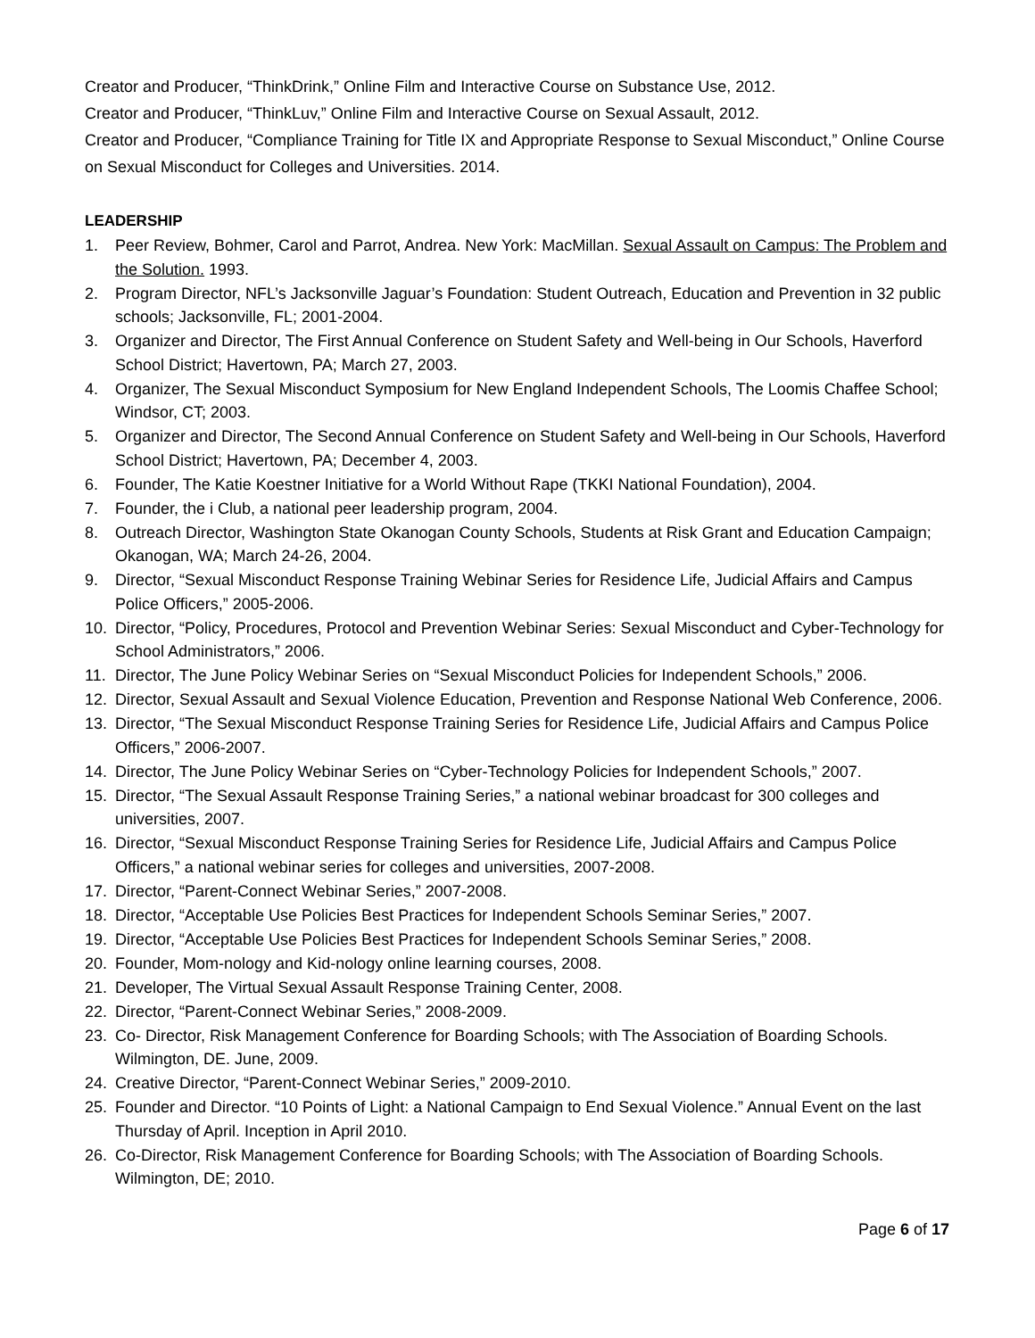Creator and Producer, “ThinkDrink,” Online Film and Interactive Course on Substance Use, 2012.
Creator and Producer, “ThinkLuv,” Online Film and Interactive Course on Sexual Assault, 2012.
Creator and Producer, “Compliance Training for Title IX and Appropriate Response to Sexual Misconduct,” Online Course on Sexual Misconduct for Colleges and Universities. 2014.
LEADERSHIP
1. Peer Review, Bohmer, Carol and Parrot, Andrea. New York: MacMillan. Sexual Assault on Campus: The Problem and the Solution. 1993.
2. Program Director, NFL’s Jacksonville Jaguar’s Foundation: Student Outreach, Education and Prevention in 32 public schools; Jacksonville, FL; 2001-2004.
3. Organizer and Director, The First Annual Conference on Student Safety and Well-being in Our Schools, Haverford School District; Havertown, PA; March 27, 2003.
4. Organizer, The Sexual Misconduct Symposium for New England Independent Schools, The Loomis Chaffee School; Windsor, CT; 2003.
5. Organizer and Director, The Second Annual Conference on Student Safety and Well-being in Our Schools, Haverford School District; Havertown, PA; December 4, 2003.
6. Founder, The Katie Koestner Initiative for a World Without Rape (TKKI National Foundation), 2004.
7. Founder, the i Club, a national peer leadership program, 2004.
8. Outreach Director, Washington State Okanogan County Schools, Students at Risk Grant and Education Campaign; Okanogan, WA; March 24-26, 2004.
9. Director, “Sexual Misconduct Response Training Webinar Series for Residence Life, Judicial Affairs and Campus Police Officers,” 2005-2006.
10. Director, “Policy, Procedures, Protocol and Prevention Webinar Series: Sexual Misconduct and Cyber-Technology for School Administrators,” 2006.
11. Director, The June Policy Webinar Series on “Sexual Misconduct Policies for Independent Schools,” 2006.
12. Director, Sexual Assault and Sexual Violence Education, Prevention and Response National Web Conference, 2006.
13. Director, “The Sexual Misconduct Response Training Series for Residence Life, Judicial Affairs and Campus Police Officers,” 2006-2007.
14. Director, The June Policy Webinar Series on “Cyber-Technology Policies for Independent Schools,” 2007.
15. Director, “The Sexual Assault Response Training Series,” a national webinar broadcast for 300 colleges and universities, 2007.
16. Director, “Sexual Misconduct Response Training Series for Residence Life, Judicial Affairs and Campus Police Officers,” a national webinar series for colleges and universities, 2007-2008.
17. Director, “Parent-Connect Webinar Series,” 2007-2008.
18. Director, “Acceptable Use Policies Best Practices for Independent Schools Seminar Series,” 2007.
19. Director, “Acceptable Use Policies Best Practices for Independent Schools Seminar Series,” 2008.
20. Founder, Mom-nology and Kid-nology online learning courses, 2008.
21. Developer, The Virtual Sexual Assault Response Training Center, 2008.
22. Director, “Parent-Connect Webinar Series,” 2008-2009.
23. Co- Director, Risk Management Conference for Boarding Schools; with The Association of Boarding Schools. Wilmington, DE. June, 2009.
24. Creative Director, “Parent-Connect Webinar Series,” 2009-2010.
25. Founder and Director. “10 Points of Light: a National Campaign to End Sexual Violence.” Annual Event on the last Thursday of April. Inception in April 2010.
26. Co-Director, Risk Management Conference for Boarding Schools; with The Association of Boarding Schools. Wilmington, DE; 2010.
Page 6 of 17